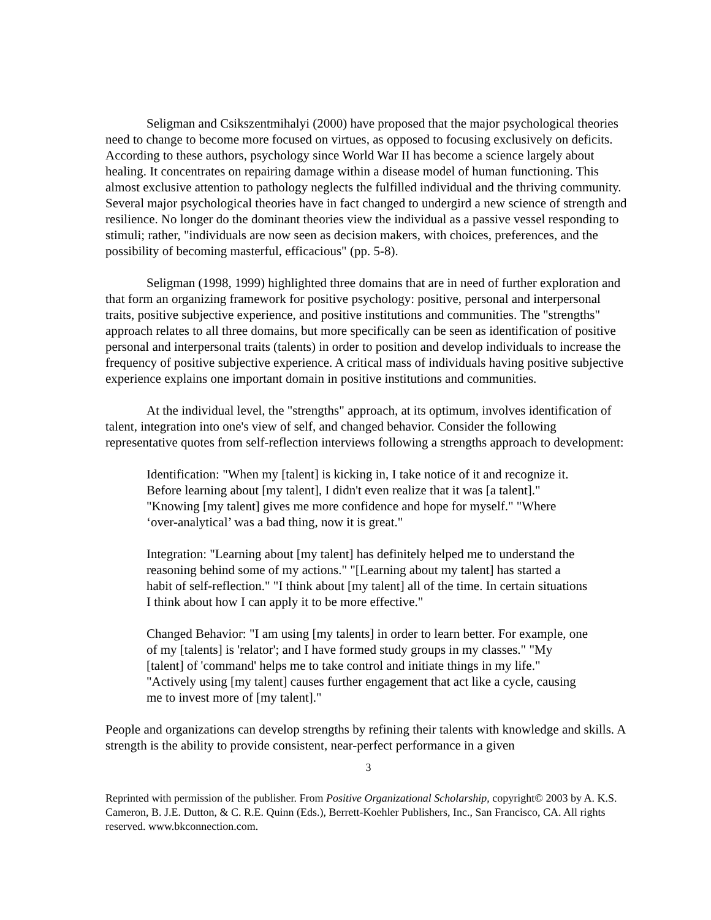Seligman and Csikszentmihalyi (2000) have proposed that the major psychological theories need to change to become more focused on virtues, as opposed to focusing exclusively on deficits. According to these authors, psychology since World War II has become a science largely about healing. It concentrates on repairing damage within a disease model of human functioning. This almost exclusive attention to pathology neglects the fulfilled individual and the thriving community. Several major psychological theories have in fact changed to undergird a new science of strength and resilience. No longer do the dominant theories view the individual as a passive vessel responding to stimuli; rather, "individuals are now seen as decision makers, with choices, preferences, and the possibility of becoming masterful, efficacious" (pp. 5-8).
Seligman (1998, 1999) highlighted three domains that are in need of further exploration and that form an organizing framework for positive psychology: positive, personal and interpersonal traits, positive subjective experience, and positive institutions and communities. The "strengths" approach relates to all three domains, but more specifically can be seen as identification of positive personal and interpersonal traits (talents) in order to position and develop individuals to increase the frequency of positive subjective experience. A critical mass of individuals having positive subjective experience explains one important domain in positive institutions and communities.
At the individual level, the "strengths" approach, at its optimum, involves identification of talent, integration into one's view of self, and changed behavior. Consider the following representative quotes from self-reflection interviews following a strengths approach to development:
Identification: "When my [talent] is kicking in, I take notice of it and recognize it. Before learning about [my talent], I didn't even realize that it was [a talent]." "Knowing [my talent] gives me more confidence and hope for myself." "Where ‘over-analytical’ was a bad thing, now it is great."
Integration: "Learning about [my talent] has definitely helped me to understand the reasoning behind some of my actions." "[Learning about my talent] has started a habit of self-reflection." "I think about [my talent] all of the time. In certain situations I think about how I can apply it to be more effective."
Changed Behavior: "I am using [my talents] in order to learn better. For example, one of my [talents] is 'relator'; and I have formed study groups in my classes." "My [talent] of 'command' helps me to take control and initiate things in my life." "Actively using [my talent] causes further engagement that act like a cycle, causing me to invest more of [my talent]."
People and organizations can develop strengths by refining their talents with knowledge and skills. A strength is the ability to provide consistent, near-perfect performance in a given
3
Reprinted with permission of the publisher. From Positive Organizational Scholarship, copyright© 2003 by A. K.S. Cameron, B. J.E. Dutton, & C. R.E. Quinn (Eds.), Berrett-Koehler Publishers, Inc., San Francisco, CA. All rights reserved. www.bkconnection.com.